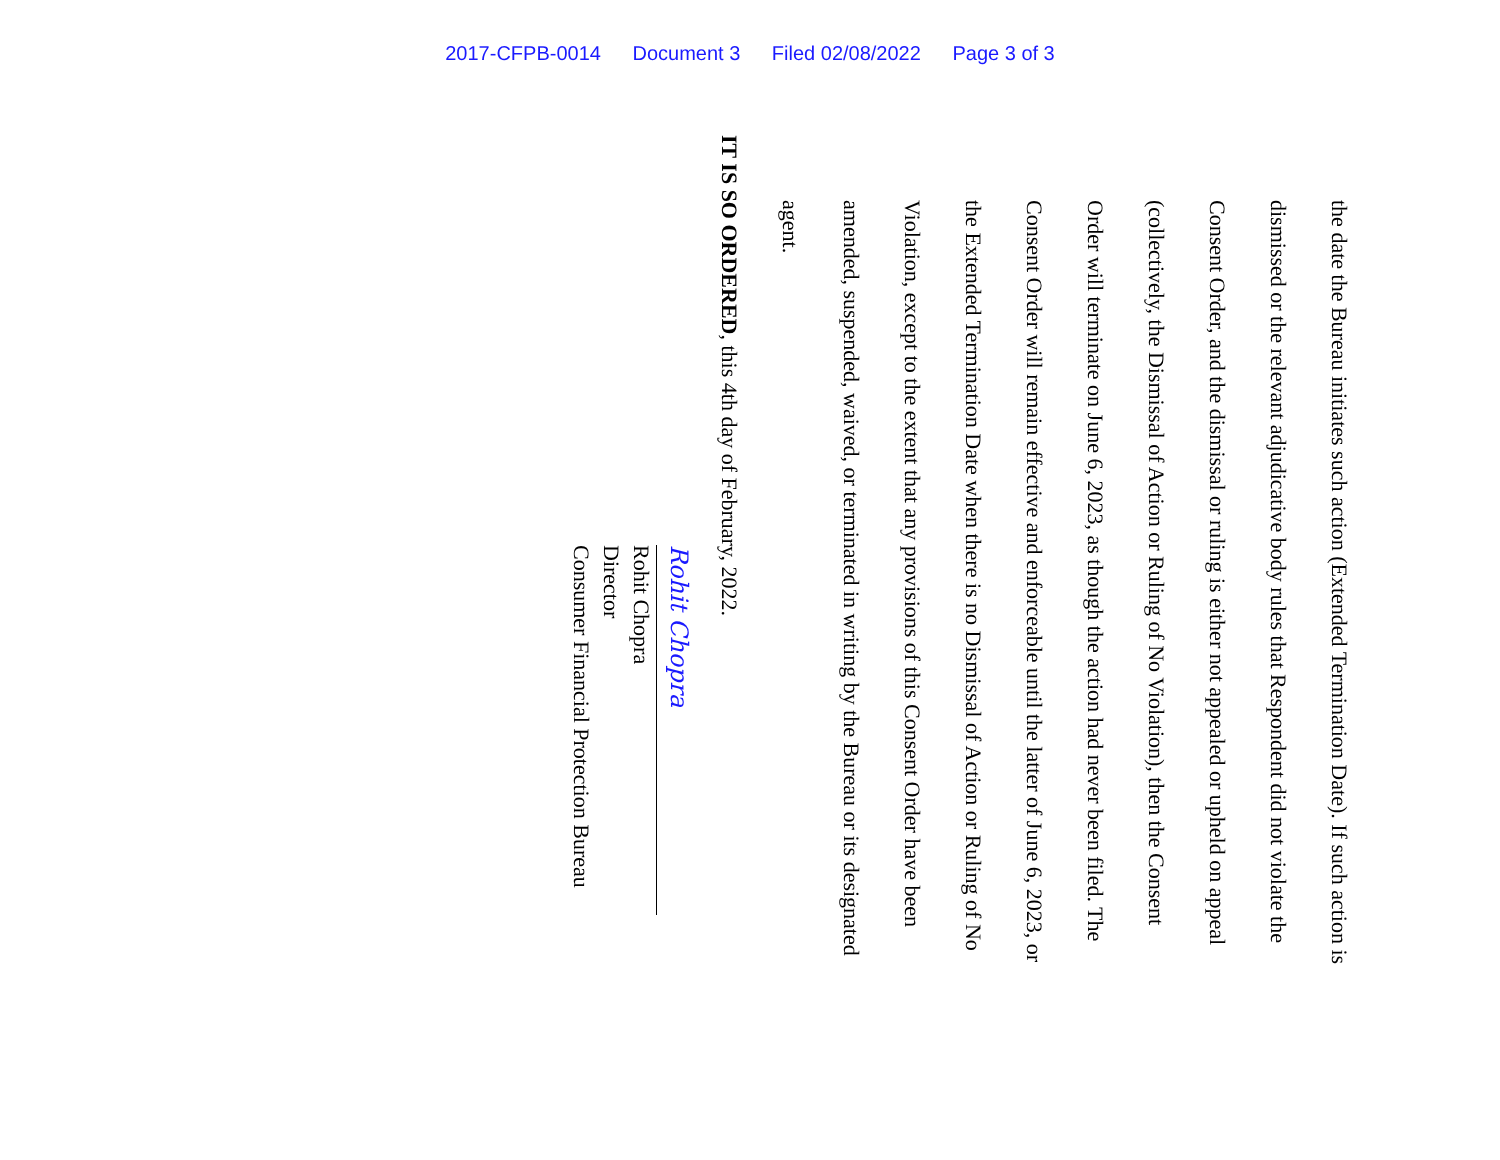2017-CFPB-0014 Document 3 Filed 02/08/2022 Page 3 of 3
the date the Bureau initiates such action (Extended Termination Date). If such action is dismissed or the relevant adjudicative body rules that Respondent did not violate the Consent Order, and the dismissal or ruling is either not appealed or upheld on appeal (collectively, the Dismissal of Action or Ruling of No Violation), then the Consent Order will terminate on June 6, 2023, as though the action had never been filed. The Consent Order will remain effective and enforceable until the latter of June 6, 2023, or the Extended Termination Date when there is no Dismissal of Action or Ruling of No Violation, except to the extent that any provisions of this Consent Order have been amended, suspended, waived, or terminated in writing by the Bureau or its designated agent.
IT IS SO ORDERED, this 4th day of February, 2022.
Rohit Chopra
Rohit Chopra
Director
Consumer Financial Protection Bureau